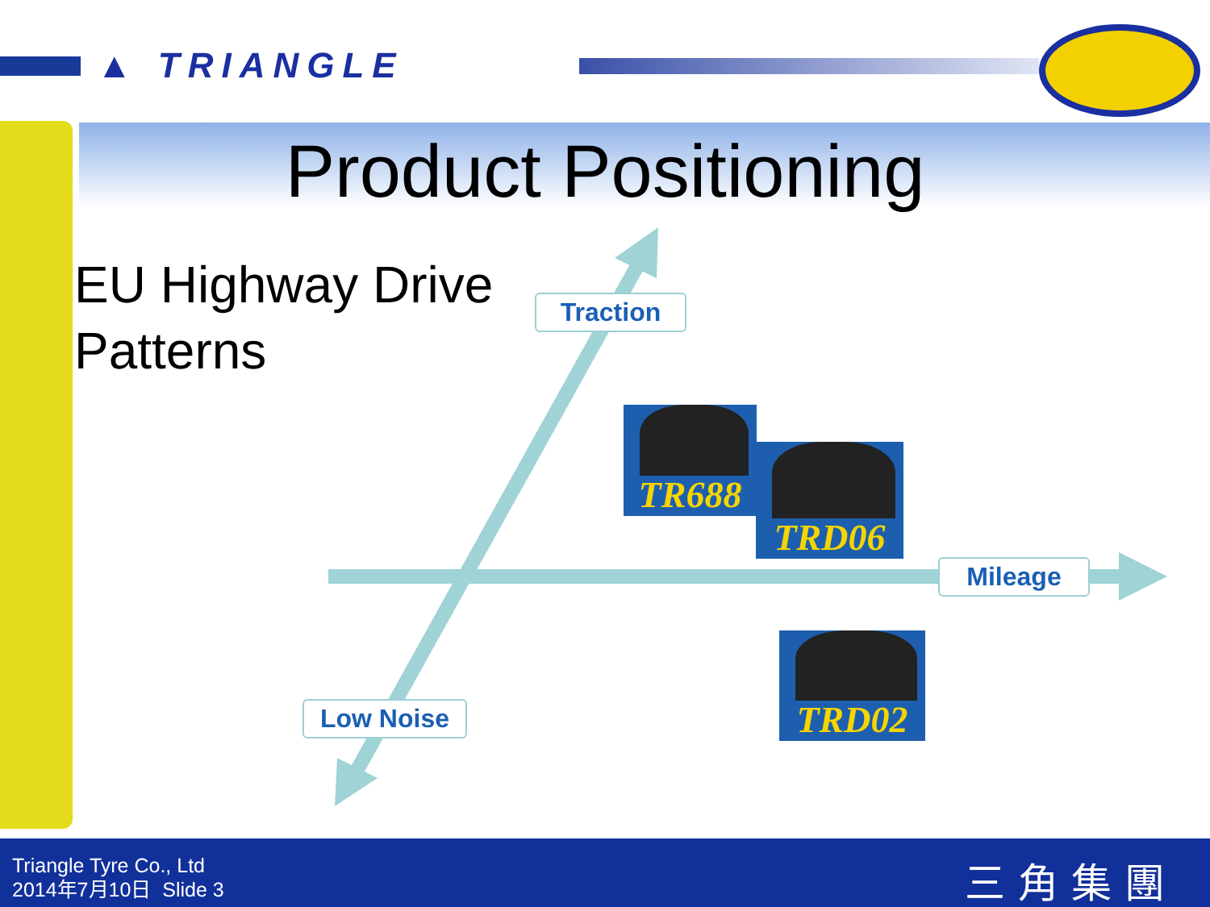▲ TRIANGLE
Product Positioning
EU Highway Drive
Patterns
Traction
Mileage
Low Noise
TR688
TRD06
TRD02
Triangle Tyre Co., Ltd
2014年7月10日 Slide 3
三角集團